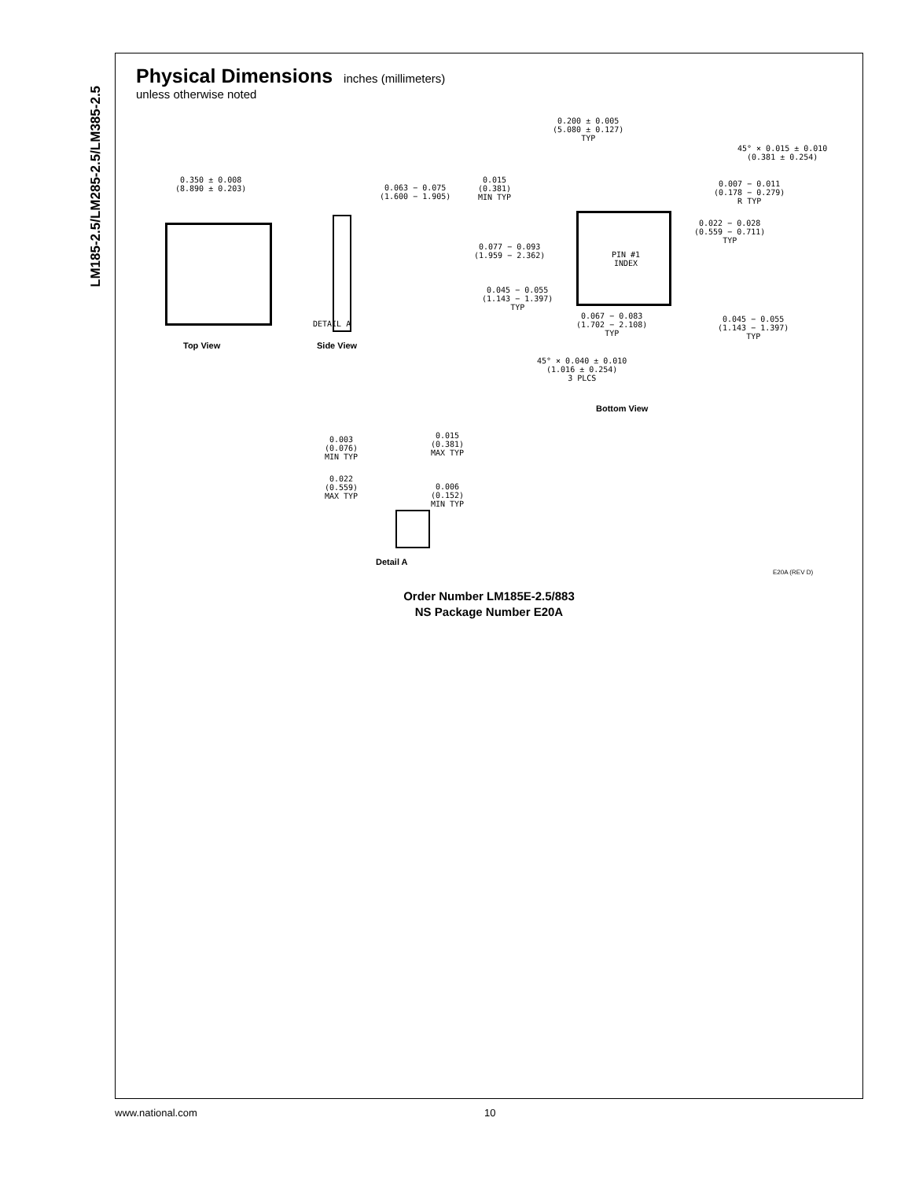LM185-2.5/LM285-2.5/LM385-2.5
Physical Dimensions
inches (millimeters)
unless otherwise noted
0.350 ± 0.008
(8.890 ± 0.203)
Top View
0.063 − 0.075
(1.600 − 1.905)
DETAIL A
Side View
0.200 ± 0.005
(5.080 ± 0.127)
TYP
45° × 0.015 ± 0.010
(0.381 ± 0.254)
0.015
(0.381)
MIN TYP
0.007 − 0.011
(0.178 − 0.279)
R TYP
0.022 − 0.028
(0.559 − 0.711)
TYP
0.077 − 0.093
(1.959 − 2.362)
PIN #1
INDEX
0.045 − 0.055
(1.143 − 1.397)
TYP
0.067 − 0.083
(1.702 − 2.108)
TYP
0.045 − 0.055
(1.143 − 1.397)
TYP
45° × 0.040 ± 0.010
(1.016 ± 0.254)
3 PLCS
Bottom View
0.003
(0.076)
MIN TYP
0.015
(0.381)
MAX TYP
0.022
(0.559)
MAX TYP
0.006
(0.152)
MIN TYP
Detail A
E20A (REV D)
Order Number LM185E-2.5/883
NS Package Number E20A
www.national.com 10